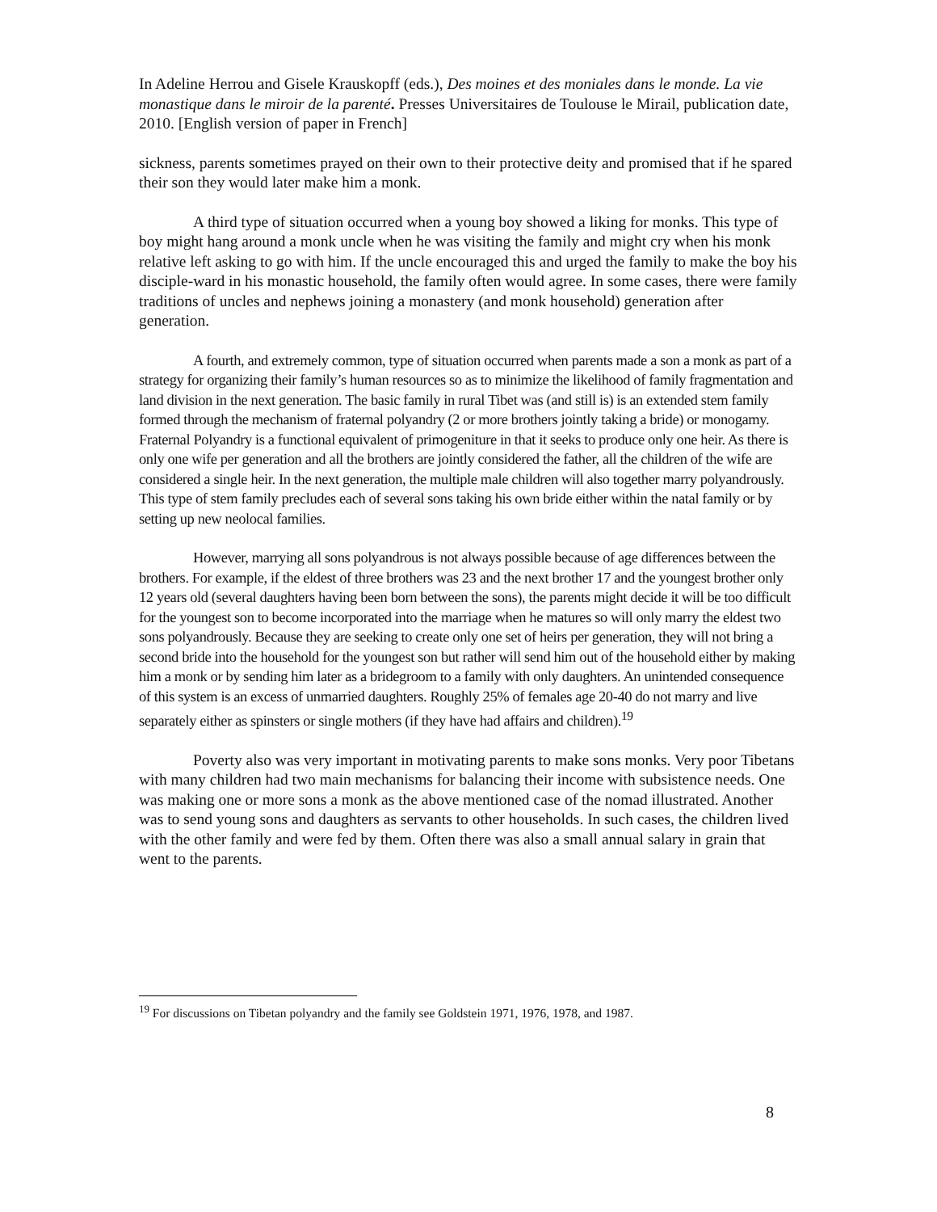In Adeline Herrou and Gisele Krauskopff (eds.), Des moines et des moniales dans le monde. La vie monastique dans le miroir de la parenté. Presses Universitaires de Toulouse le Mirail, publication date, 2010. [English version of paper in French]
sickness, parents sometimes prayed on their own to their protective deity and promised that if he spared their son they would later make him a monk.
A third type of situation occurred when a young boy showed a liking for monks. This type of boy might hang around a monk uncle when he was visiting the family and might cry when his monk relative left asking to go with him. If the uncle encouraged this and urged the family to make the boy his disciple-ward in his monastic household, the family often would agree. In some cases, there were family traditions of uncles and nephews joining a monastery (and monk household) generation after generation.
A fourth, and extremely common, type of situation occurred when parents made a son a monk as part of a strategy for organizing their family’s human resources so as to minimize the likelihood of family fragmentation and land division in the next generation. The basic family in rural Tibet was (and still is) is an extended stem family formed through the mechanism of fraternal polyandry (2 or more brothers jointly taking a bride) or monogamy. Fraternal Polyandry is a functional equivalent of primogeniture in that it seeks to produce only one heir. As there is only one wife per generation and all the brothers are jointly considered the father, all the children of the wife are considered a single heir. In the next generation, the multiple male children will also together marry polyandrously. This type of stem family precludes each of several sons taking his own bride either within the natal family or by setting up new neolocal families.
However, marrying all sons polyandrous is not always possible because of age differences between the brothers. For example, if the eldest of three brothers was 23 and the next brother 17 and the youngest brother only 12 years old (several daughters having been born between the sons), the parents might decide it will be too difficult for the youngest son to become incorporated into the marriage when he matures so will only marry the eldest two sons polyandrously. Because they are seeking to create only one set of heirs per generation, they will not bring a second bride into the household for the youngest son but rather will send him out of the household either by making him a monk or by sending him later as a bridegroom to a family with only daughters. An unintended consequence of this system is an excess of unmarried daughters. Roughly 25% of females age 20-40 do not marry and live separately either as spinsters or single mothers (if they have had affairs and children).<sup>19</sup>
Poverty also was very important in motivating parents to make sons monks. Very poor Tibetans with many children had two main mechanisms for balancing their income with subsistence needs. One was making one or more sons a monk as the above mentioned case of the nomad illustrated. Another was to send young sons and daughters as servants to other households. In such cases, the children lived with the other family and were fed by them. Often there was also a small annual salary in grain that went to the parents.
<sup>19</sup> For discussions on Tibetan polyandry and the family see Goldstein 1971, 1976, 1978, and 1987.
8